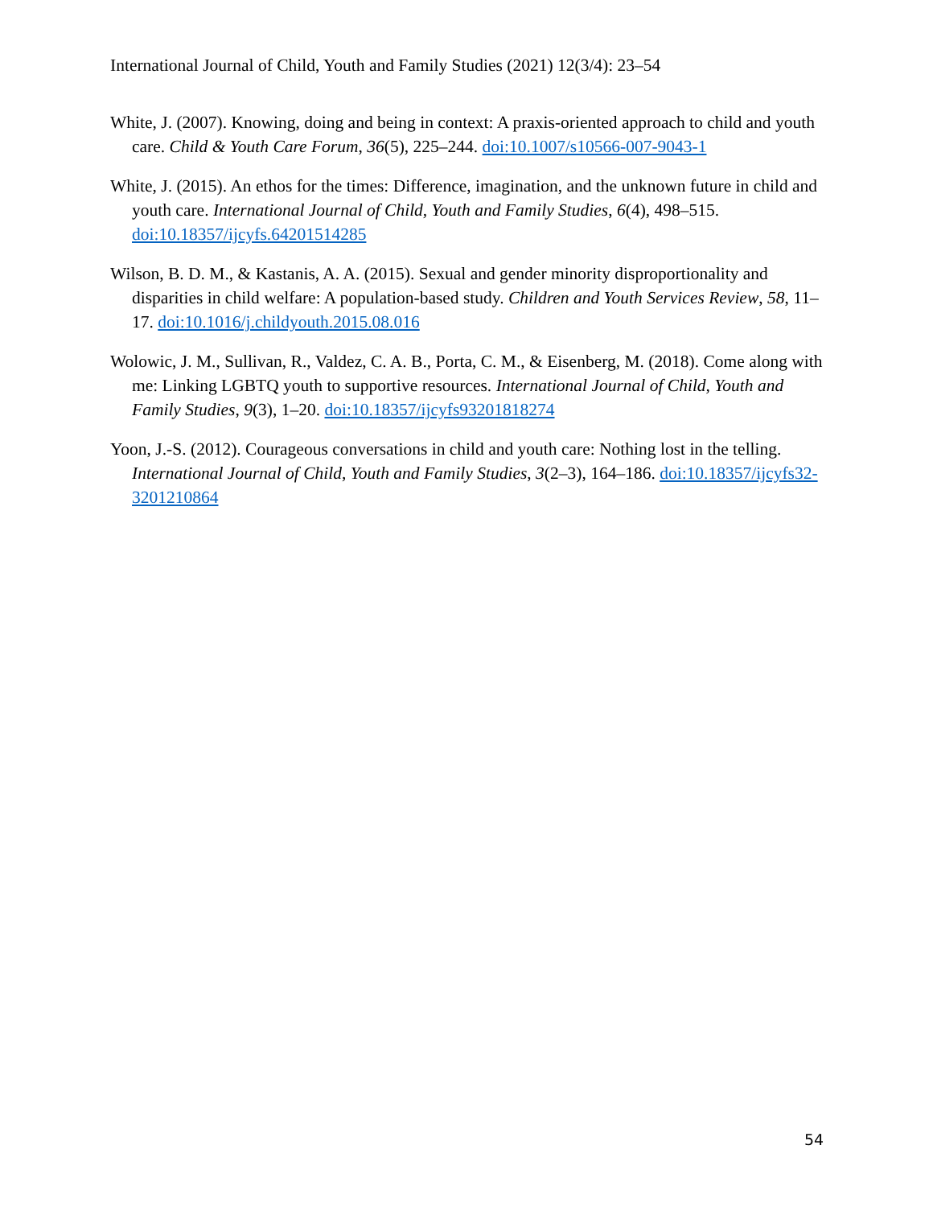International Journal of Child, Youth and Family Studies (2021) 12(3/4): 23–54
White, J. (2007). Knowing, doing and being in context: A praxis-oriented approach to child and youth care. Child & Youth Care Forum, 36(5), 225–244. doi:10.1007/s10566-007-9043-1
White, J. (2015). An ethos for the times: Difference, imagination, and the unknown future in child and youth care. International Journal of Child, Youth and Family Studies, 6(4), 498–515. doi:10.18357/ijcyfs.64201514285
Wilson, B. D. M., & Kastanis, A. A. (2015). Sexual and gender minority disproportionality and disparities in child welfare: A population-based study. Children and Youth Services Review, 58, 11–17. doi:10.1016/j.childyouth.2015.08.016
Wolowic, J. M., Sullivan, R., Valdez, C. A. B., Porta, C. M., & Eisenberg, M. (2018). Come along with me: Linking LGBTQ youth to supportive resources. International Journal of Child, Youth and Family Studies, 9(3), 1–20. doi:10.18357/ijcyfs93201818274
Yoon, J.-S. (2012). Courageous conversations in child and youth care: Nothing lost in the telling. International Journal of Child, Youth and Family Studies, 3(2–3), 164–186. doi:10.18357/ijcyfs32-3201210864
54